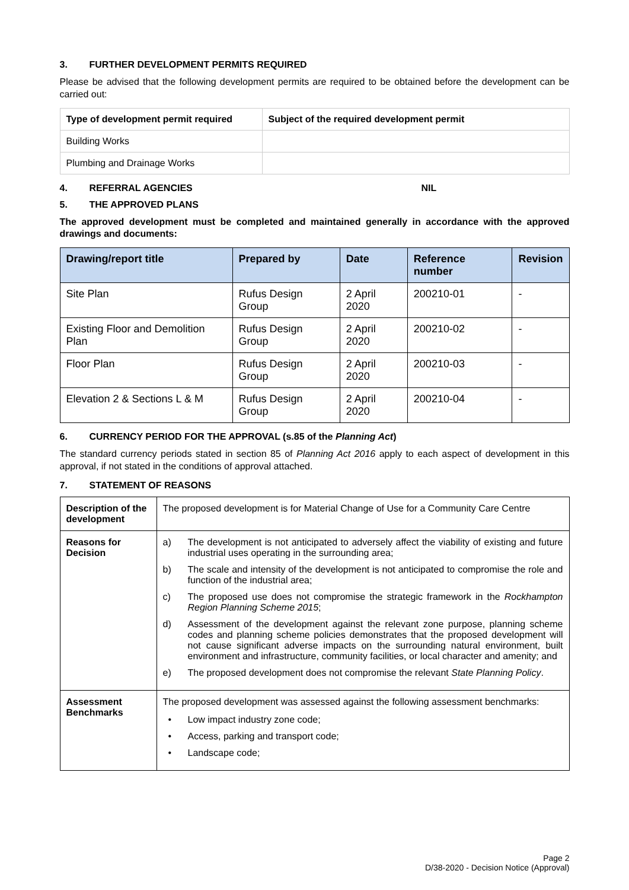3. FURTHER DEVELOPMENT PERMITS REQUIRED
Please be advised that the following development permits are required to be obtained before the development can be carried out:
| Type of development permit required | Subject of the required development permit |
| --- | --- |
| Building Works | |
| Plumbing and Drainage Works | |
4. REFERRAL AGENCIES NIL
5. THE APPROVED PLANS
The approved development must be completed and maintained generally in accordance with the approved drawings and documents:
| Drawing/report title | Prepared by | Date | Reference number | Revision |
| --- | --- | --- | --- | --- |
| Site Plan | Rufus Design Group | 2 April 2020 | 200210-01 | - |
| Existing Floor and Demolition Plan | Rufus Design Group | 2 April 2020 | 200210-02 | - |
| Floor Plan | Rufus Design Group | 2 April 2020 | 200210-03 | - |
| Elevation 2 & Sections L & M | Rufus Design Group | 2 April 2020 | 200210-04 | - |
6. CURRENCY PERIOD FOR THE APPROVAL (s.85 of the Planning Act)
The standard currency periods stated in section 85 of Planning Act 2016 apply to each aspect of development in this approval, if not stated in the conditions of approval attached.
7. STATEMENT OF REASONS
| Description of the development | The proposed development is for Material Change of Use for a Community Care Centre |
| Reasons for Decision | a) The development is not anticipated to adversely affect the viability of existing and future industrial uses operating in the surrounding area; b) The scale and intensity of the development is not anticipated to compromise the role and function of the industrial area; c) The proposed use does not compromise the strategic framework in the Rockhampton Region Planning Scheme 2015 ; d) Assessment of the development against the relevant zone purpose, planning scheme codes and planning scheme policies demonstrates that the proposed development will not cause significant adverse impacts on the surrounding natural environment, built environment and infrastructure, community facilities, or local character and amenity; and e) The proposed development does not compromise the relevant State Planning Policy . |
| Assessment Benchmarks | The proposed development was assessed against the following assessment benchmarks: • Low impact industry zone code; • Access, parking and transport code; • Landscape code; |
Page 2
D/38-2020 - Decision Notice (Approval)